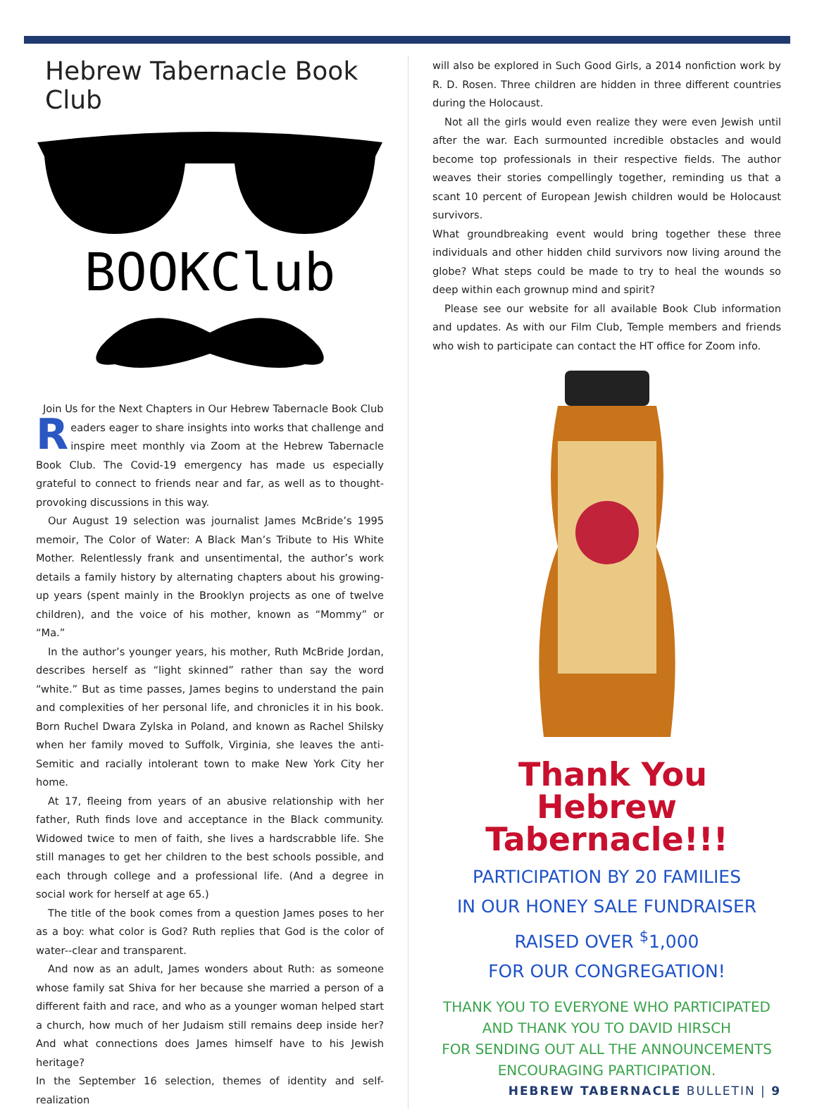Hebrew Tabernacle Book Club
BOOKClub
Join Us for the Next Chapters in Our Hebrew Tabernacle Book Club
Readers eager to share insights into works that challenge and inspire meet monthly via Zoom at the Hebrew Tabernacle Book Club. The Covid-19 emergency has made us especially grateful to connect to friends near and far, as well as to thought-provoking discussions in this way.
Our August 19 selection was journalist James McBride’s 1995 memoir, The Color of Water: A Black Man’s Tribute to His White Mother. Relentlessly frank and unsentimental, the author’s work details a family history by alternating chapters about his growing-up years (spent mainly in the Brooklyn projects as one of twelve children), and the voice of his mother, known as “Mommy” or “Ma.”
In the author’s younger years, his mother, Ruth McBride Jordan, describes herself as “light skinned” rather than say the word “white.” But as time passes, James begins to understand the pain and complexities of her personal life, and chronicles it in his book. Born Ruchel Dwara Zylska in Poland, and known as Rachel Shilsky when her family moved to Suffolk, Virginia, she leaves the anti-Semitic and racially intolerant town to make New York City her home.
At 17, fleeing from years of an abusive relationship with her father, Ruth finds love and acceptance in the Black community. Widowed twice to men of faith, she lives a hardscrabble life. She still manages to get her children to the best schools possible, and each through college and a professional life. (And a degree in social work for herself at age 65.)
The title of the book comes from a question James poses to her as a boy: what color is God? Ruth replies that God is the color of water--clear and transparent.
And now as an adult, James wonders about Ruth: as someone whose family sat Shiva for her because she married a person of a different faith and race, and who as a younger woman helped start a church, how much of her Judaism still remains deep inside her? And what connections does James himself have to his Jewish heritage?
In the September 16 selection, themes of identity and self-realization
will also be explored in Such Good Girls, a 2014 nonfiction work by R. D. Rosen. Three children are hidden in three different countries during the Holocaust.
Not all the girls would even realize they were even Jewish until after the war. Each surmounted incredible obstacles and would become top professionals in their respective fields. The author weaves their stories compellingly together, reminding us that a scant 10 percent of European Jewish children would be Holocaust survivors.
What groundbreaking event would bring together these three individuals and other hidden child survivors now living around the globe? What steps could be made to try to heal the wounds so deep within each grownup mind and spirit?
Please see our website for all available Book Club information and updates. As with our Film Club, Temple members and friends who wish to participate can contact the HT office for Zoom info.
Thank You
Hebrew Tabernacle!!!
PARTICIPATION BY 20 FAMILIES
IN OUR HONEY SALE FUNDRAISER
RAISED OVER <sup>$</sup>1,000
FOR OUR CONGREGATION!
THANK YOU TO EVERYONE WHO PARTICIPATED
AND THANK YOU TO DAVID HIRSCH
FOR SENDING OUT ALL THE ANNOUNCEMENTS
ENCOURAGING PARTICIPATION.
HEBREW TABERNACLE BULLETIN | 9